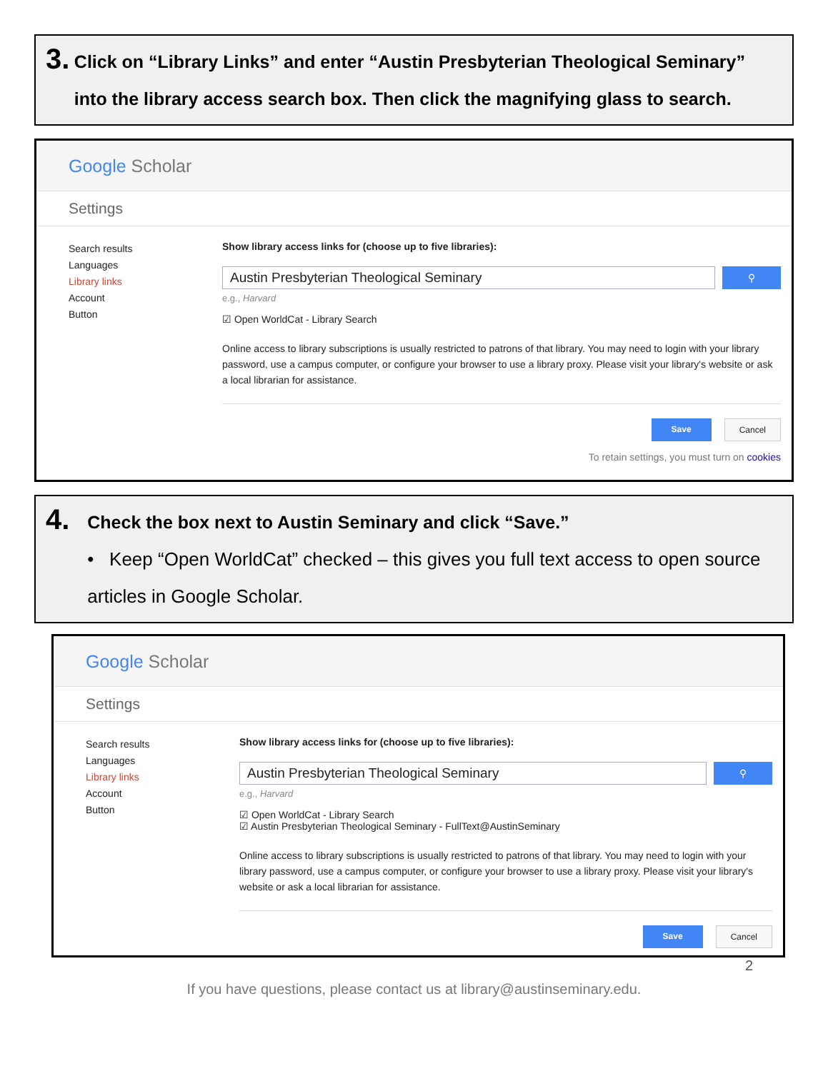3.
Click on “Library Links” and enter “Austin Presbyterian Theological Seminary” into the library access search box. Then click the magnifying glass to search.
Google Scholar
Settings
Search results
Languages
Library links
Account
Button
Show library access links for (choose up to five libraries):
Austin Presbyterian Theological Seminary
⚲
e.g., Harvard
☑ Open WorldCat - Library Search
Online access to library subscriptions is usually restricted to patrons of that library. You may need to login with your library password, use a campus computer, or configure your browser to use a library proxy. Please visit your library's website or ask a local librarian for assistance.
Save Cancel
To retain settings, you must turn on cookies
4.
Check the box next to Austin Seminary and click “Save.”
• Keep “Open WorldCat” checked – this gives you full text access to open source articles in Google Scholar.
Google Scholar
Settings
Search results
Languages
Library links
Account
Button
Show library access links for (choose up to five libraries):
Austin Presbyterian Theological Seminary
⚲
e.g., Harvard
☑ Open WorldCat - Library Search
☑ Austin Presbyterian Theological Seminary - FullText@AustinSeminary
Online access to library subscriptions is usually restricted to patrons of that library. You may need to login with your library password, use a campus computer, or configure your browser to use a library proxy. Please visit your library's website or ask a local librarian for assistance.
Save Cancel
2
If you have questions, please contact us at library@austinseminary.edu.